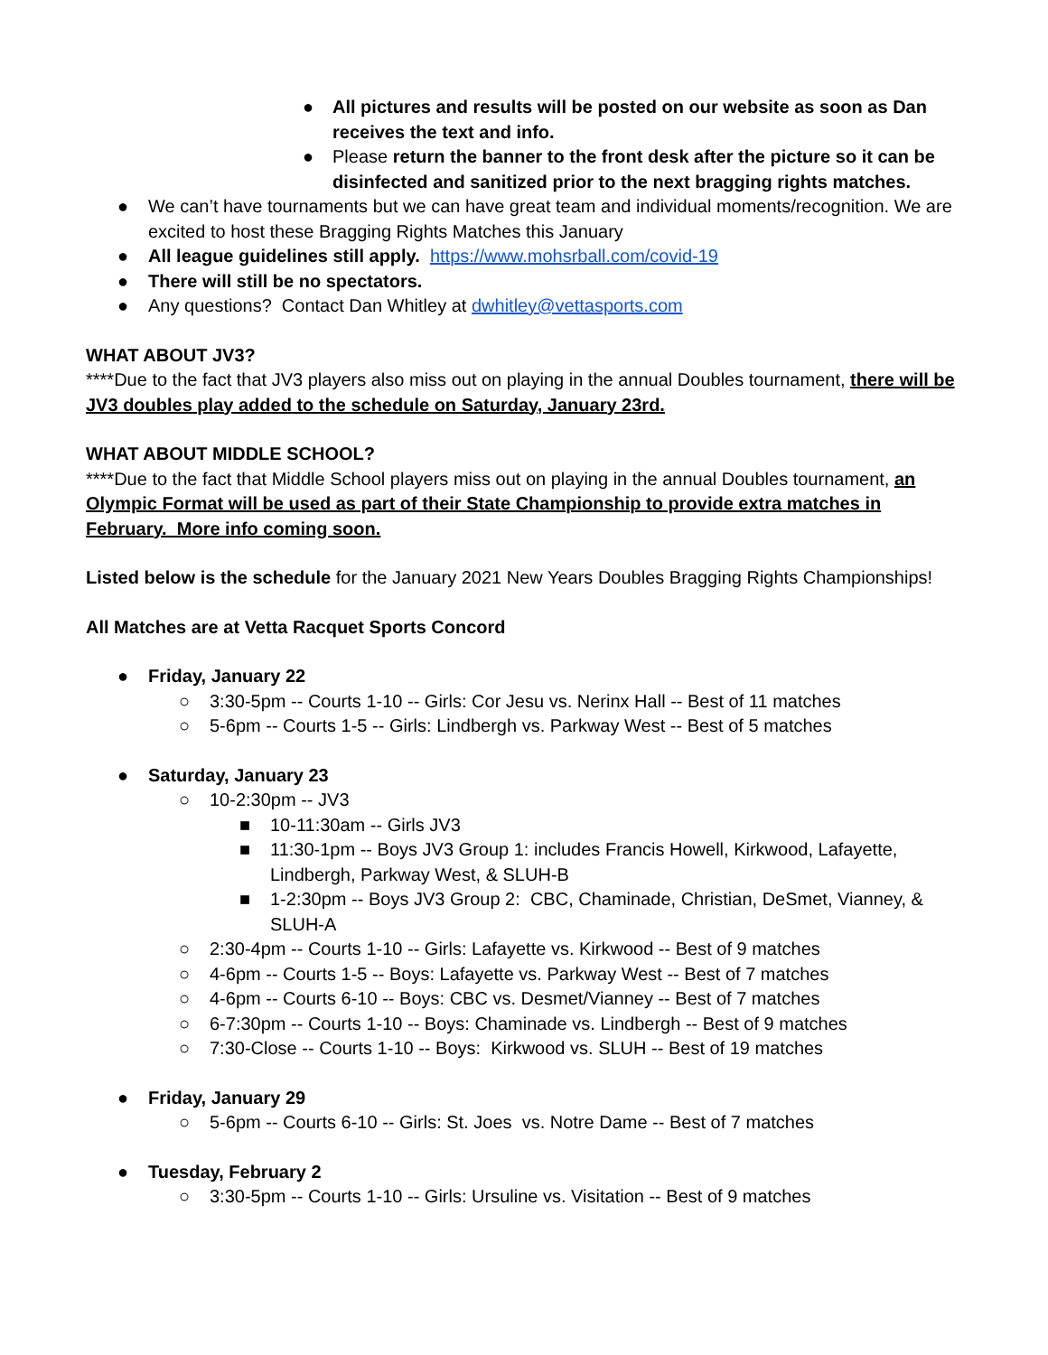● All pictures and results will be posted on our website as soon as Dan receives the text and info.
● Please return the banner to the front desk after the picture so it can be disinfected and sanitized prior to the next bragging rights matches.
● We can’t have tournaments but we can have great team and individual moments/recognition. We are excited to host these Bragging Rights Matches this January
● All league guidelines still apply. https://www.mohsrball.com/covid-19
● There will still be no spectators.
● Any questions? Contact Dan Whitley at dwhitley@vettasports.com
WHAT ABOUT JV3?
****Due to the fact that JV3 players also miss out on playing in the annual Doubles tournament, there will be JV3 doubles play added to the schedule on Saturday, January 23rd.
WHAT ABOUT MIDDLE SCHOOL?
****Due to the fact that Middle School players miss out on playing in the annual Doubles tournament, an Olympic Format will be used as part of their State Championship to provide extra matches in February. More info coming soon.
Listed below is the schedule for the January 2021 New Years Doubles Bragging Rights Championships!
All Matches are at Vetta Racquet Sports Concord
● Friday, January 22
○ 3:30-5pm -- Courts 1-10 -- Girls: Cor Jesu vs. Nerinx Hall -- Best of 11 matches
○ 5-6pm -- Courts 1-5 -- Girls: Lindbergh vs. Parkway West -- Best of 5 matches
● Saturday, January 23
○ 10-2:30pm -- JV3
■ 10-11:30am -- Girls JV3
■ 11:30-1pm -- Boys JV3 Group 1: includes Francis Howell, Kirkwood, Lafayette, Lindbergh, Parkway West, & SLUH-B
■ 1-2:30pm -- Boys JV3 Group 2: CBC, Chaminade, Christian, DeSmet, Vianney, & SLUH-A
○ 2:30-4pm -- Courts 1-10 -- Girls: Lafayette vs. Kirkwood -- Best of 9 matches
○ 4-6pm -- Courts 1-5 -- Boys: Lafayette vs. Parkway West -- Best of 7 matches
○ 4-6pm -- Courts 6-10 -- Boys: CBC vs. Desmet/Vianney -- Best of 7 matches
○ 6-7:30pm -- Courts 1-10 -- Boys: Chaminade vs. Lindbergh -- Best of 9 matches
○ 7:30-Close -- Courts 1-10 -- Boys: Kirkwood vs. SLUH -- Best of 19 matches
● Friday, January 29
○ 5-6pm -- Courts 6-10 -- Girls: St. Joes vs. Notre Dame -- Best of 7 matches
● Tuesday, February 2
○ 3:30-5pm -- Courts 1-10 -- Girls: Ursuline vs. Visitation -- Best of 9 matches